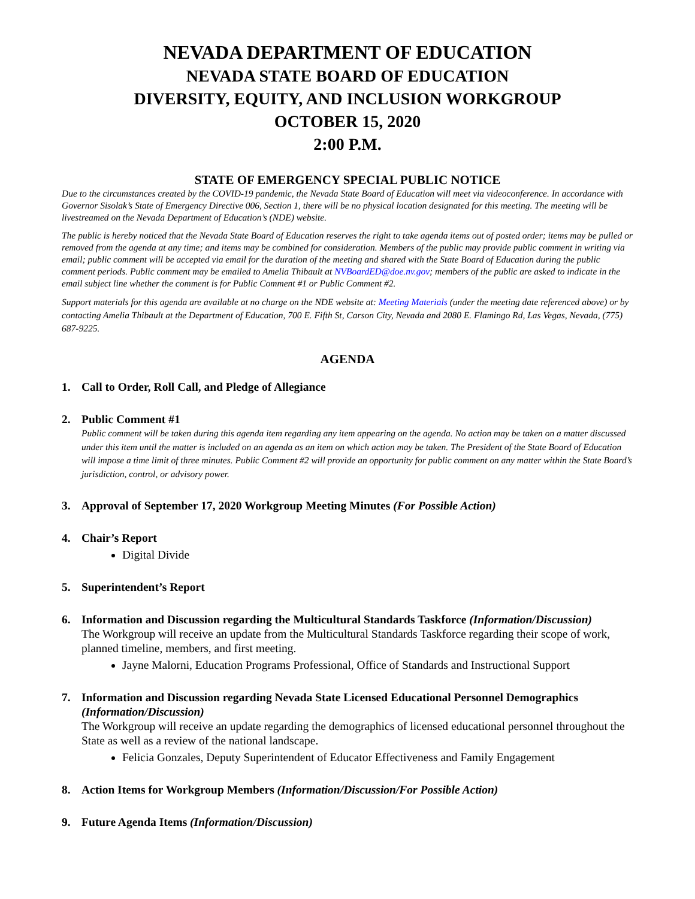NEVADA DEPARTMENT OF EDUCATION
NEVADA STATE BOARD OF EDUCATION
DIVERSITY, EQUITY, AND INCLUSION WORKGROUP
OCTOBER 15, 2020
2:00 P.M.
STATE OF EMERGENCY SPECIAL PUBLIC NOTICE
Due to the circumstances created by the COVID-19 pandemic, the Nevada State Board of Education will meet via videoconference. In accordance with Governor Sisolak’s State of Emergency Directive 006, Section 1, there will be no physical location designated for this meeting. The meeting will be livestreamed on the Nevada Department of Education’s (NDE) website.
The public is hereby noticed that the Nevada State Board of Education reserves the right to take agenda items out of posted order; items may be pulled or removed from the agenda at any time; and items may be combined for consideration. Members of the public may provide public comment in writing via email; public comment will be accepted via email for the duration of the meeting and shared with the State Board of Education during the public comment periods. Public comment may be emailed to Amelia Thibault at NVBoardED@doe.nv.gov; members of the public are asked to indicate in the email subject line whether the comment is for Public Comment #1 or Public Comment #2.
Support materials for this agenda are available at no charge on the NDE website at: Meeting Materials (under the meeting date referenced above) or by contacting Amelia Thibault at the Department of Education, 700 E. Fifth St, Carson City, Nevada and 2080 E. Flamingo Rd, Las Vegas, Nevada, (775) 687-9225.
AGENDA
1. Call to Order, Roll Call, and Pledge of Allegiance
2. Public Comment #1
Public comment will be taken during this agenda item regarding any item appearing on the agenda. No action may be taken on a matter discussed under this item until the matter is included on an agenda as an item on which action may be taken. The President of the State Board of Education will impose a time limit of three minutes. Public Comment #2 will provide an opportunity for public comment on any matter within the State Board’s jurisdiction, control, or advisory power.
3. Approval of September 17, 2020 Workgroup Meeting Minutes (For Possible Action)
4. Chair’s Report
Digital Divide
5. Superintendent’s Report
6. Information and Discussion regarding the Multicultural Standards Taskforce (Information/Discussion)
The Workgroup will receive an update from the Multicultural Standards Taskforce regarding their scope of work, planned timeline, members, and first meeting.
Jayne Malorni, Education Programs Professional, Office of Standards and Instructional Support
7. Information and Discussion regarding Nevada State Licensed Educational Personnel Demographics (Information/Discussion)
The Workgroup will receive an update regarding the demographics of licensed educational personnel throughout the State as well as a review of the national landscape.
Felicia Gonzales, Deputy Superintendent of Educator Effectiveness and Family Engagement
8. Action Items for Workgroup Members (Information/Discussion/For Possible Action)
9. Future Agenda Items (Information/Discussion)